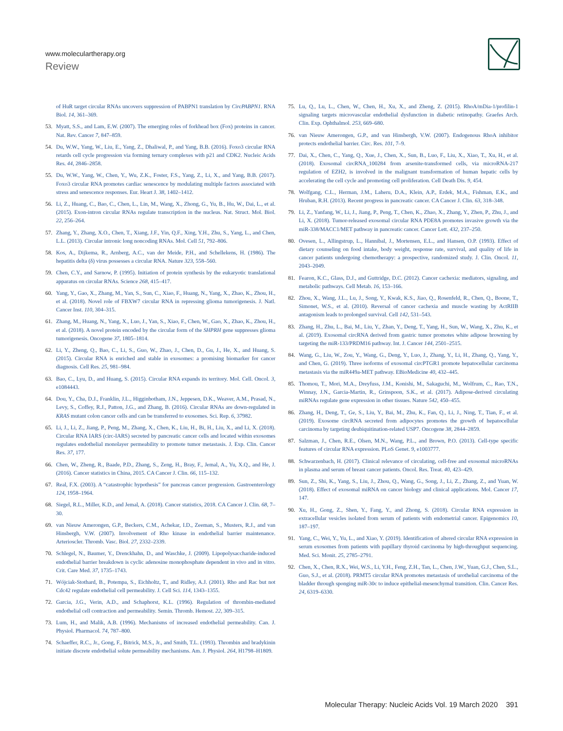www.moleculartherapy.org
Review
of HuR target circular RNAs uncovers suppression of PABPN1 translation by CircPABPN1. RNA Biol. 14, 361–369.
53. Myatt, S.S., and Lam, E.W. (2007). The emerging roles of forkhead box (Fox) proteins in cancer. Nat. Rev. Cancer 7, 847–859.
54. Du, W.W., Yang, W., Liu, E., Yang, Z., Dhaliwal, P., and Yang, B.B. (2016). Foxo3 circular RNA retards cell cycle progression via forming ternary complexes with p21 and CDK2. Nucleic Acids Res. 44, 2846–2858.
55. Du, W.W., Yang, W., Chen, Y., Wu, Z.K., Foster, F.S., Yang, Z., Li, X., and Yang, B.B. (2017). Foxo3 circular RNA promotes cardiac senescence by modulating multiple factors associated with stress and senescence responses. Eur. Heart J. 38, 1402–1412.
56. Li, Z., Huang, C., Bao, C., Chen, L., Lin, M., Wang, X., Zhong, G., Yu, B., Hu, W., Dai, L., et al. (2015). Exon-intron circular RNAs regulate transcription in the nucleus. Nat. Struct. Mol. Biol. 22, 256–264.
57. Zhang, Y., Zhang, X.O., Chen, T., Xiang, J.F., Yin, Q.F., Xing, Y.H., Zhu, S., Yang, L., and Chen, L.L. (2013). Circular intronic long noncoding RNAs. Mol. Cell 51, 792–806.
58. Kos, A., Dijkema, R., Arnberg, A.C., van der Meide, P.H., and Schellekens, H. (1986). The hepatitis delta (δ) virus possesses a circular RNA. Nature 323, 558–560.
59. Chen, C.Y., and Sarnow, P. (1995). Initiation of protein synthesis by the eukaryotic translational apparatus on circular RNAs. Science 268, 415–417.
60. Yang, Y., Gao, X., Zhang, M., Yan, S., Sun, C., Xiao, F., Huang, N., Yang, X., Zhao, K., Zhou, H., et al. (2018). Novel role of FBXW7 circular RNA in repressing glioma tumorigenesis. J. Natl. Cancer Inst. 110, 304–315.
61. Zhang, M., Huang, N., Yang, X., Luo, J., Yan, S., Xiao, F., Chen, W., Gao, X., Zhao, K., Zhou, H., et al. (2018). A novel protein encoded by the circular form of the SHPRH gene suppresses glioma tumorigenesis. Oncogene 37, 1805–1814.
62. Li, Y., Zheng, Q., Bao, C., Li, S., Guo, W., Zhao, J., Chen, D., Gu, J., He, X., and Huang, S. (2015). Circular RNA is enriched and stable in exosomes: a promising biomarker for cancer diagnosis. Cell Res. 25, 981–984.
63. Bao, C., Lyu, D., and Huang, S. (2015). Circular RNA expands its territory. Mol. Cell. Oncol. 3, e1084443.
64. Dou, Y., Cha, D.J., Franklin, J.L., Higginbotham, J.N., Jeppesen, D.K., Weaver, A.M., Prasad, N., Levy, S., Coffey, R.J., Patton, J.G., and Zhang, B. (2016). Circular RNAs are down-regulated in KRAS mutant colon cancer cells and can be transferred to exosomes. Sci. Rep. 6, 37982.
65. Li, J., Li, Z., Jiang, P., Peng, M., Zhang, X., Chen, K., Liu, H., Bi, H., Liu, X., and Li, X. (2018). Circular RNA IARS (circ-IARS) secreted by pancreatic cancer cells and located within exosomes regulates endothelial monolayer permeability to promote tumor metastasis. J. Exp. Clin. Cancer Res. 37, 177.
66. Chen, W., Zheng, R., Baade, P.D., Zhang, S., Zeng, H., Bray, F., Jemal, A., Yu, X.Q., and He, J. (2016). Cancer statistics in China, 2015. CA Cancer J. Clin. 66, 115–132.
67. Real, F.X. (2003). A “catastrophic hypothesis” for pancreas cancer progression. Gastroenterology 124, 1958–1964.
68. Siegel, R.L., Miller, K.D., and Jemal, A. (2018). Cancer statistics, 2018. CA Cancer J. Clin. 68, 7–30.
69. van Nieuw Amerongen, G.P., Beckers, C.M., Achekar, I.D., Zeeman, S., Musters, R.J., and van Hinsbergh, V.W. (2007). Involvement of Rho kinase in endothelial barrier maintenance. Arterioscler. Thromb. Vasc. Biol. 27, 2332–2339.
70. Schlegel, N., Baumer, Y., Drenckhahn, D., and Waschke, J. (2009). Lipopolysaccharide-induced endothelial barrier breakdown is cyclic adenosine monophosphate dependent in vivo and in vitro. Crit. Care Med. 37, 1735–1743.
71. Wójciak-Stothard, B., Potempa, S., Eichholtz, T., and Ridley, A.J. (2001). Rho and Rac but not Cdc42 regulate endothelial cell permeability. J. Cell Sci. 114, 1343–1355.
72. Garcia, J.G., Verin, A.D., and Schaphorst, K.L. (1996). Regulation of thrombin-mediated endothelial cell contraction and permeability. Semin. Thromb. Hemost. 22, 309–315.
73. Lum, H., and Malik, A.B. (1996). Mechanisms of increased endothelial permeability. Can. J. Physiol. Pharmacol. 74, 787–800.
74. Schaeffer, R.C., Jr., Gong, F., Bitrick, M.S., Jr., and Smith, T.L. (1993). Thrombin and bradykinin initiate discrete endothelial solute permeability mechanisms. Am. J. Physiol. 264, H1798–H1809.
75. Lu, Q., Lu, L., Chen, W., Chen, H., Xu, X., and Zheng, Z. (2015). RhoA/mDia-1/profilin-1 signaling targets microvascular endothelial dysfunction in diabetic retinopathy. Graefes Arch. Clin. Exp. Ophthalmol. 253, 669–680.
76. van Nieuw Amerongen, G.P., and van Hinsbergh, V.W. (2007). Endogenous RhoA inhibitor protects endothelial barrier. Circ. Res. 101, 7–9.
77. Dai, X., Chen, C., Yang, Q., Xue, J., Chen, X., Sun, B., Luo, F., Liu, X., Xiao, T., Xu, H., et al. (2018). Exosomal circRNA_100284 from arsenite-transformed cells, via microRNA-217 regulation of EZH2, is involved in the malignant transformation of human hepatic cells by accelerating the cell cycle and promoting cell proliferation. Cell Death Dis. 9, 454.
78. Wolfgang, C.L., Herman, J.M., Laheru, D.A., Klein, A.P., Erdek, M.A., Fishman, E.K., and Hruban, R.H. (2013). Recent progress in pancreatic cancer. CA Cancer J. Clin. 63, 318–348.
79. Li, Z., Yanfang, W., Li, J., Jiang, P., Peng, T., Chen, K., Zhao, X., Zhang, Y., Zhen, P., Zhu, J., and Li, X. (2018). Tumor-released exosomal circular RNA PDE8A promotes invasive growth via the miR-338/MACC1/MET pathway in pancreatic cancer. Cancer Lett. 432, 237–250.
80. Ovesen, L., Allingstrup, L., Hannibal, J., Mortensen, E.L., and Hansen, O.P. (1993). Effect of dietary counseling on food intake, body weight, response rate, survival, and quality of life in cancer patients undergoing chemotherapy: a prospective, randomized study. J. Clin. Oncol. 11, 2043–2049.
81. Fearon, K.C., Glass, D.J., and Guttridge, D.C. (2012). Cancer cachexia: mediators, signaling, and metabolic pathways. Cell Metab. 16, 153–166.
82. Zhou, X., Wang, J.L., Lu, J., Song, Y., Kwak, K.S., Jiao, Q., Rosenfeld, R., Chen, Q., Boone, T., Simonet, W.S., et al. (2010). Reversal of cancer cachexia and muscle wasting by ActRIIB antagonism leads to prolonged survival. Cell 142, 531–543.
83. Zhang, H., Zhu, L., Bai, M., Liu, Y., Zhan, Y., Deng, T., Yang, H., Sun, W., Wang, X., Zhu, K., et al. (2019). Exosomal circRNA derived from gastric tumor promotes white adipose browning by targeting the miR-133/PRDM16 pathway. Int. J. Cancer 144, 2501–2515.
84. Wang, G., Liu, W., Zou, Y., Wang, G., Deng, Y., Luo, J., Zhang, Y., Li, H., Zhang, Q., Yang, Y., and Chen, G. (2019). Three isoforms of exosomal circPTGR1 promote hepatocellular carcinoma metastasis via the miR449a-MET pathway. EBioMedicine 40, 432–445.
85. Thomou, T., Mori, M.A., Dreyfuss, J.M., Konishi, M., Sakaguchi, M., Wolfrum, C., Rao, T.N., Winnay, J.N., Garcia-Martin, R., Grinspoon, S.K., et al. (2017). Adipose-derived circulating miRNAs regulate gene expression in other tissues. Nature 542, 450–455.
86. Zhang, H., Deng, T., Ge, S., Liu, Y., Bai, M., Zhu, K., Fan, Q., Li, J., Ning, T., Tian, F., et al. (2019). Exosome circRNA secreted from adipocytes promotes the growth of hepatocellular carcinoma by targeting deubiquitination-related USP7. Oncogene 38, 2844–2859.
87. Salzman, J., Chen, R.E., Olsen, M.N., Wang, P.L., and Brown, P.O. (2013). Cell-type specific features of circular RNA expression. PLoS Genet. 9, e1003777.
88. Schwarzenbach, H. (2017). Clinical relevance of circulating, cell-free and exosomal microRNAs in plasma and serum of breast cancer patients. Oncol. Res. Treat. 40, 423–429.
89. Sun, Z., Shi, K., Yang, S., Liu, J., Zhou, Q., Wang, G., Song, J., Li, Z., Zhang, Z., and Yuan, W. (2018). Effect of exosomal miRNA on cancer biology and clinical applications. Mol. Cancer 17, 147.
90. Xu, H., Gong, Z., Shen, Y., Fang, Y., and Zhong, S. (2018). Circular RNA expression in extracellular vesicles isolated from serum of patients with endometrial cancer. Epigenomics 10, 187–197.
91. Yang, C., Wei, Y., Yu, L., and Xiao, Y. (2019). Identification of altered circular RNA expression in serum exosomes from patients with papillary thyroid carcinoma by high-throughput sequencing. Med. Sci. Monit. 25, 2785–2791.
92. Chen, X., Chen, R.X., Wei, W.S., Li, Y.H., Feng, Z.H., Tan, L., Chen, J.W., Yuan, G.J., Chen, S.L., Guo, S.J., et al. (2018). PRMT5 circular RNA promotes metastasis of urothelial carcinoma of the bladder through sponging miR-30c to induce epithelial-mesenchymal transition. Clin. Cancer Res. 24, 6319–6330.
Molecular Therapy: Nucleic Acids Vol. 19 March 2020 391